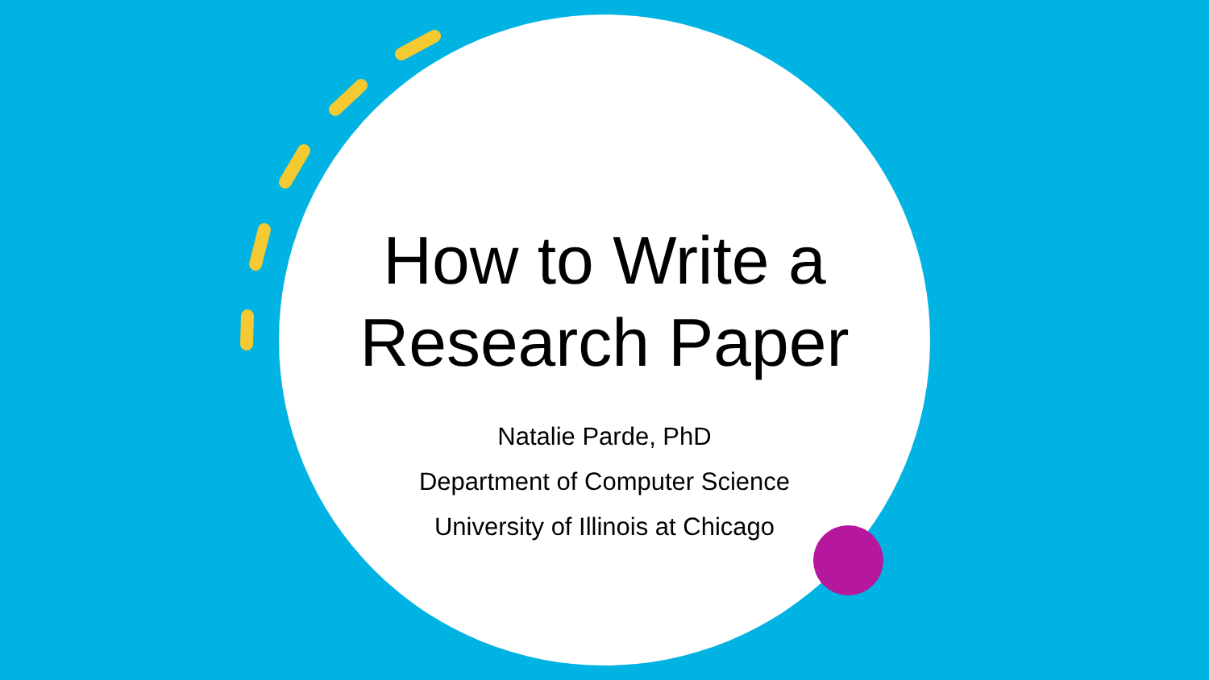How to Write a
Research Paper
Natalie Parde, PhD
Department of Computer Science
University of Illinois at Chicago